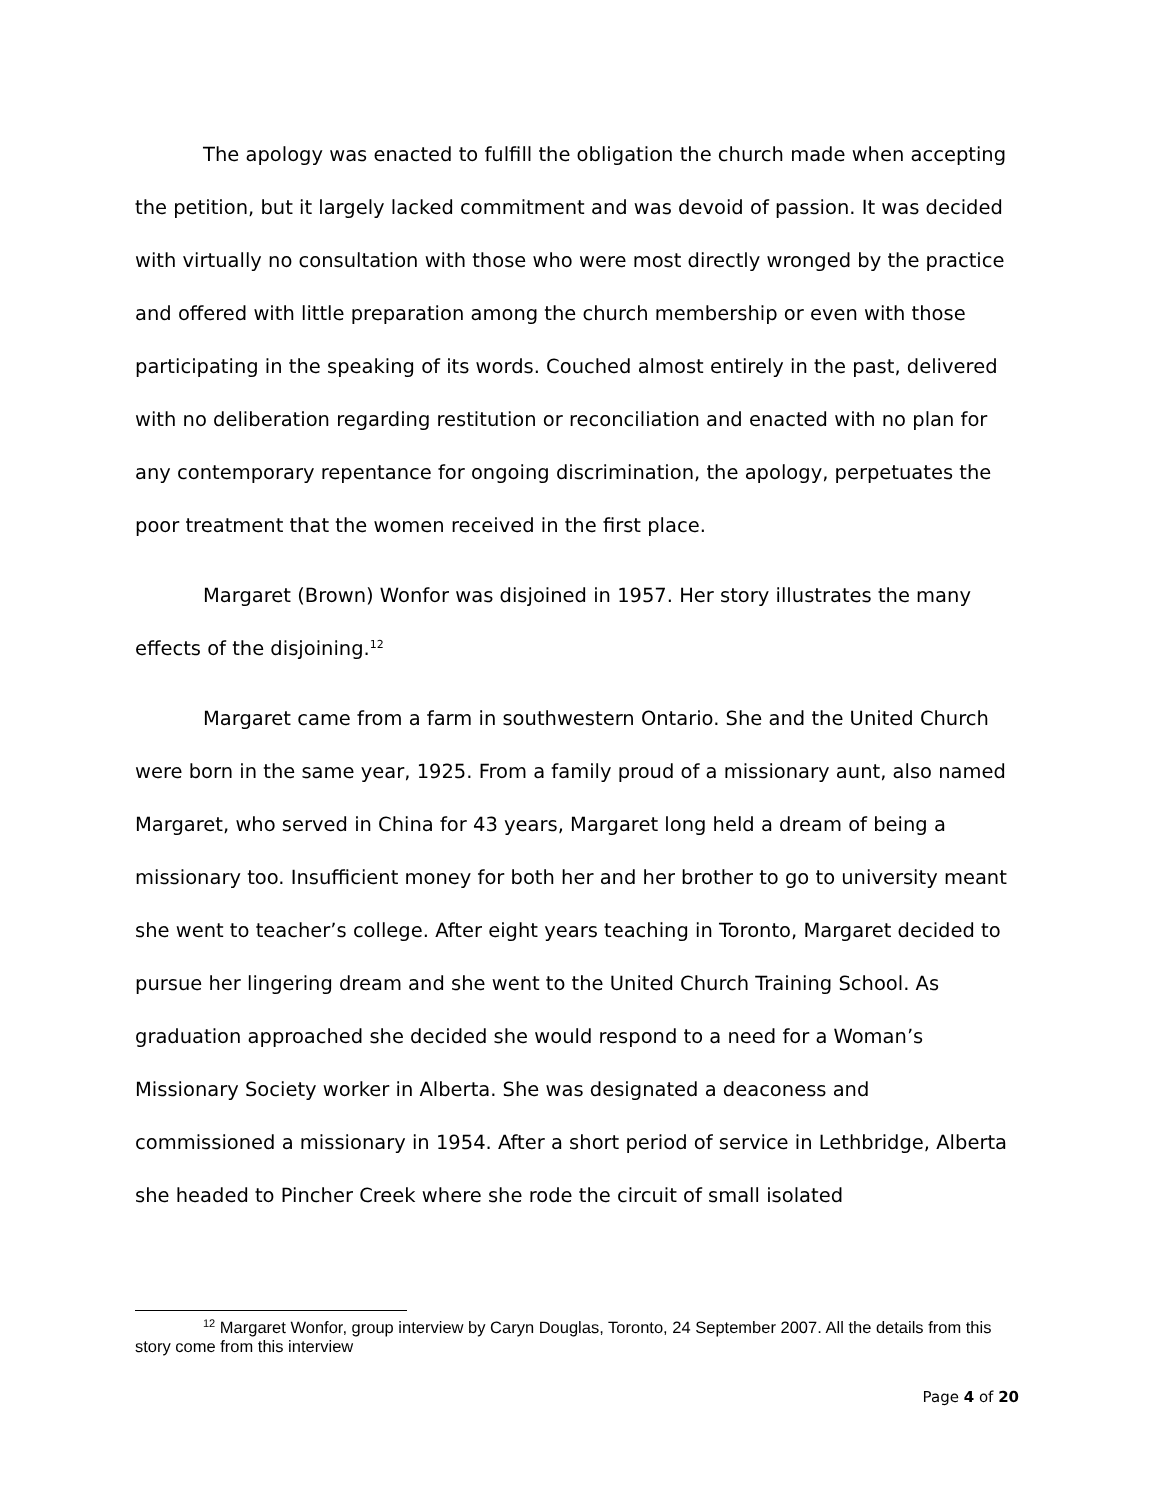The apology was enacted to fulfill the obligation the church made when accepting the petition, but it largely lacked commitment and was devoid of passion. It was decided with virtually no consultation with those who were most directly wronged by the practice and offered with little preparation among the church membership or even with those participating in the speaking of its words. Couched almost entirely in the past, delivered with no deliberation regarding restitution or reconciliation and enacted with no plan for any contemporary repentance for ongoing discrimination, the apology, perpetuates the poor treatment that the women received in the first place.
Margaret (Brown) Wonfor was disjoined in 1957. Her story illustrates the many effects of the disjoining.<sup>12</sup>
Margaret came from a farm in southwestern Ontario. She and the United Church were born in the same year, 1925. From a family proud of a missionary aunt, also named Margaret, who served in China for 43 years, Margaret long held a dream of being a missionary too. Insufficient money for both her and her brother to go to university meant she went to teacher’s college. After eight years teaching in Toronto, Margaret decided to pursue her lingering dream and she went to the United Church Training School. As graduation approached she decided she would respond to a need for a Woman’s Missionary Society worker in Alberta. She was designated a deaconess and commissioned a missionary in 1954. After a short period of service in Lethbridge, Alberta she headed to Pincher Creek where she rode the circuit of small isolated
<sup>12</sup> Margaret Wonfor, group interview by Caryn Douglas, Toronto, 24 September 2007. All the details from this story come from this interview
Page 4 of 20